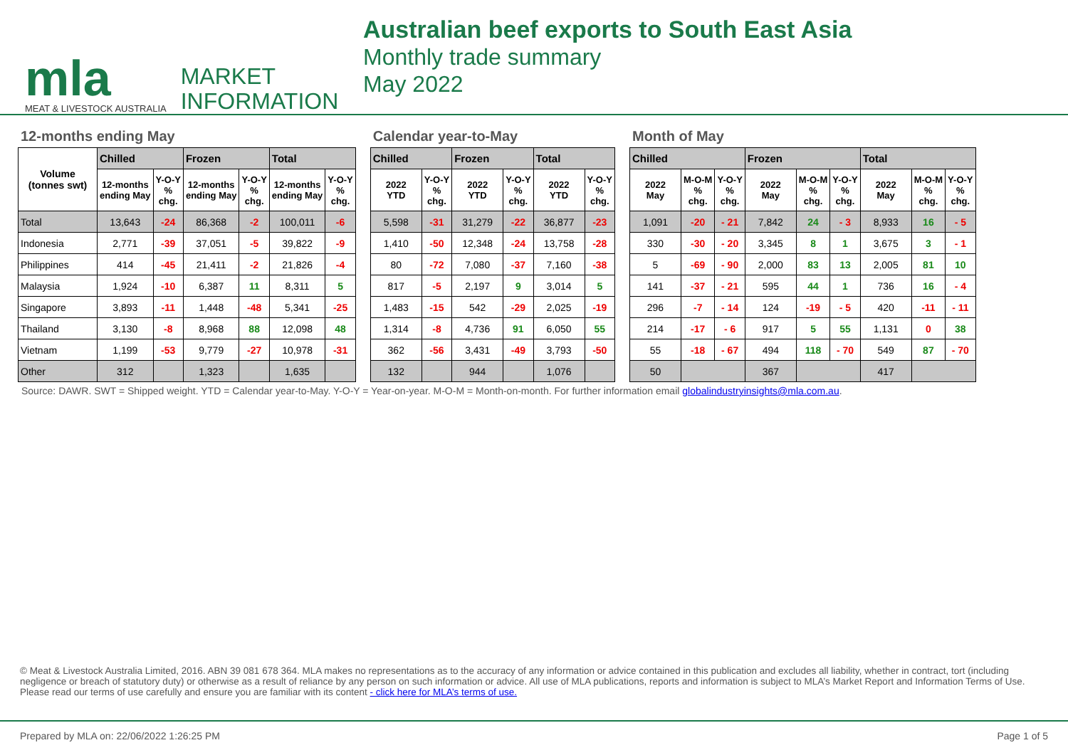mla
MEAT & LIVESTOCK AUSTRALIA
MARKET
INFORMATION
Australian beef exports to South East Asia
Monthly trade summary
May 2022
12-months ending May
| Volume (tonnes swt) | Chilled | | Frozen | | Total | |
| | 12-months ending May | Y-O-Y % chg. | 12-months ending May | Y-O-Y % chg. | 12-months ending May | Y-O-Y % chg. |
| Total | 13,643 | -24 | 86,368 | -2 | 100,011 | -6 |
| Indonesia | 2,771 | -39 | 37,051 | -5 | 39,822 | -9 |
| Philippines | 414 | -45 | 21,411 | -2 | 21,826 | -4 |
| Malaysia | 1,924 | -10 | 6,387 | 11 | 8,311 | 5 |
| Singapore | 3,893 | -11 | 1,448 | -48 | 5,341 | -25 |
| Thailand | 3,130 | -8 | 8,968 | 88 | 12,098 | 48 |
| Vietnam | 1,199 | -53 | 9,779 | -27 | 10,978 | -31 |
| Other | 312 | | 1,323 | | 1,635 | |
Calendar year-to-May
| Chilled | | Frozen | | Total | |
| --- | --- | --- | --- | --- | --- |
| 2022 YTD | Y-O-Y % chg. | 2022 YTD | Y-O-Y % chg. | 2022 YTD | Y-O-Y % chg. |
| 5,598 | -31 | 31,279 | -22 | 36,877 | -23 |
| 1,410 | -50 | 12,348 | -24 | 13,758 | -28 |
| 80 | -72 | 7,080 | -37 | 7,160 | -38 |
| 817 | -5 | 2,197 | 9 | 3,014 | 5 |
| 1,483 | -15 | 542 | -29 | 2,025 | -19 |
| 1,314 | -8 | 4,736 | 91 | 6,050 | 55 |
| 362 | -56 | 3,431 | -49 | 3,793 | -50 |
| 132 | | 944 | | 1,076 | |
Month of May
| Chilled | | | Frozen | | | Total | | |
| --- | --- | --- | --- | --- | --- | --- | --- | --- |
| 2022 May | M-O-M % chg. | Y-O-Y % chg. | 2022 May | M-O-M % chg. | Y-O-Y % chg. | 2022 May | M-O-M % chg. | Y-O-Y % chg. |
| 1,091 | -20 | - 21 | 7,842 | 24 | - 3 | 8,933 | 16 | - 5 |
| 330 | -30 | - 20 | 3,345 | 8 | 1 | 3,675 | 3 | - 1 |
| 5 | -69 | - 90 | 2,000 | 83 | 13 | 2,005 | 81 | 10 |
| 141 | -37 | - 21 | 595 | 44 | 1 | 736 | 16 | - 4 |
| 296 | -7 | - 14 | 124 | -19 | - 5 | 420 | -11 | - 11 |
| 214 | -17 | - 6 | 917 | 5 | 55 | 1,131 | 0 | 38 |
| 55 | -18 | - 67 | 494 | 118 | - 70 | 549 | 87 | - 70 |
| 50 | | | 367 | | | 417 | | |
Source: DAWR. SWT = Shipped weight. YTD = Calendar year-to-May. Y-O-Y = Year-on-year. M-O-M = Month-on-month. For further information email globalindustryinsights@mla.com.au.
© Meat & Livestock Australia Limited, 2016. ABN 39 081 678 364. MLA makes no representations as to the accuracy of any information or advice contained in this publication and excludes all liability, whether in contract, tort (including negligence or breach of statutory duty) or otherwise as a result of reliance by any person on such information or advice. All use of MLA publications, reports and information is subject to MLA’s Market Report and Information Terms of Use. Please read our terms of use carefully and ensure you are familiar with its content - click here for MLA’s terms of use.
Prepared by MLA on: 22/06/2022 1:26:25 PM Page 1 of 5